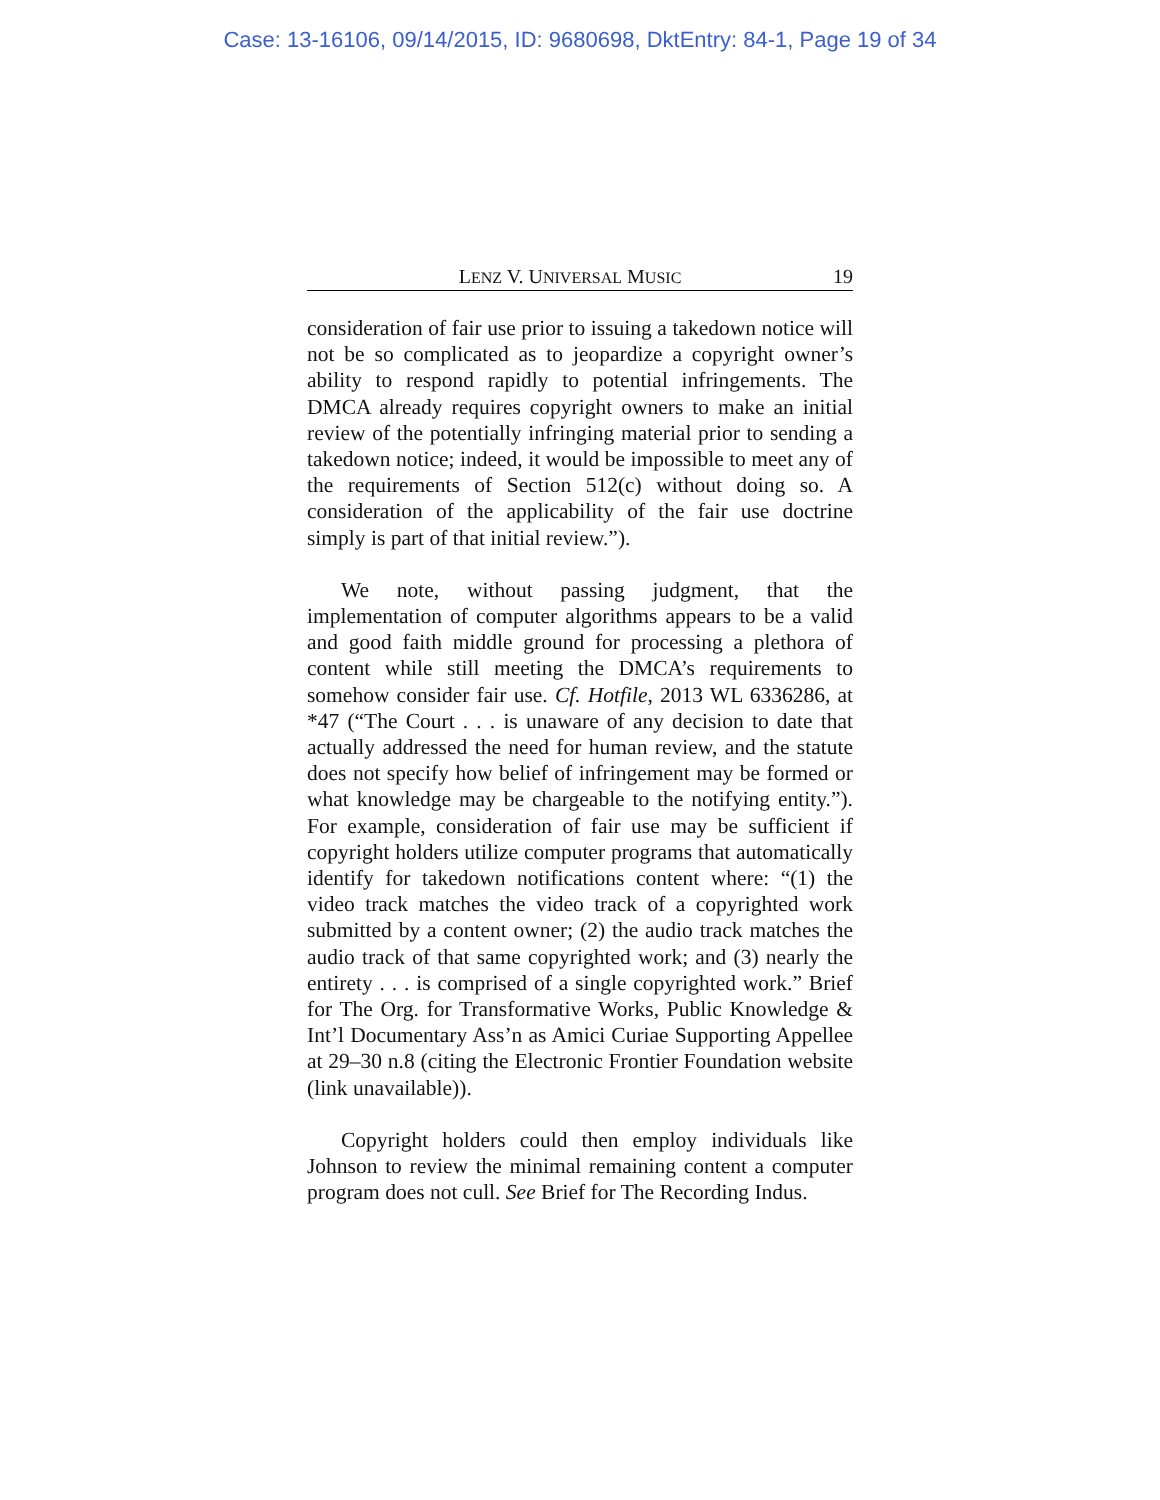Case: 13-16106, 09/14/2015, ID: 9680698, DktEntry: 84-1, Page 19 of 34
LENZ V. UNIVERSAL MUSIC 19
consideration of fair use prior to issuing a takedown notice will not be so complicated as to jeopardize a copyright owner’s ability to respond rapidly to potential infringements. The DMCA already requires copyright owners to make an initial review of the potentially infringing material prior to sending a takedown notice; indeed, it would be impossible to meet any of the requirements of Section 512(c) without doing so. A consideration of the applicability of the fair use doctrine simply is part of that initial review.”).
We note, without passing judgment, that the implementation of computer algorithms appears to be a valid and good faith middle ground for processing a plethora of content while still meeting the DMCA’s requirements to somehow consider fair use. Cf. Hotfile, 2013 WL 6336286, at *47 (“The Court . . . is unaware of any decision to date that actually addressed the need for human review, and the statute does not specify how belief of infringement may be formed or what knowledge may be chargeable to the notifying entity.”). For example, consideration of fair use may be sufficient if copyright holders utilize computer programs that automatically identify for takedown notifications content where: “(1) the video track matches the video track of a copyrighted work submitted by a content owner; (2) the audio track matches the audio track of that same copyrighted work; and (3) nearly the entirety . . . is comprised of a single copyrighted work.” Brief for The Org. for Transformative Works, Public Knowledge & Int’l Documentary Ass’n as Amici Curiae Supporting Appellee at 29–30 n.8 (citing the Electronic Frontier Foundation website (link unavailable)).
Copyright holders could then employ individuals like Johnson to review the minimal remaining content a computer program does not cull. See Brief for The Recording Indus.